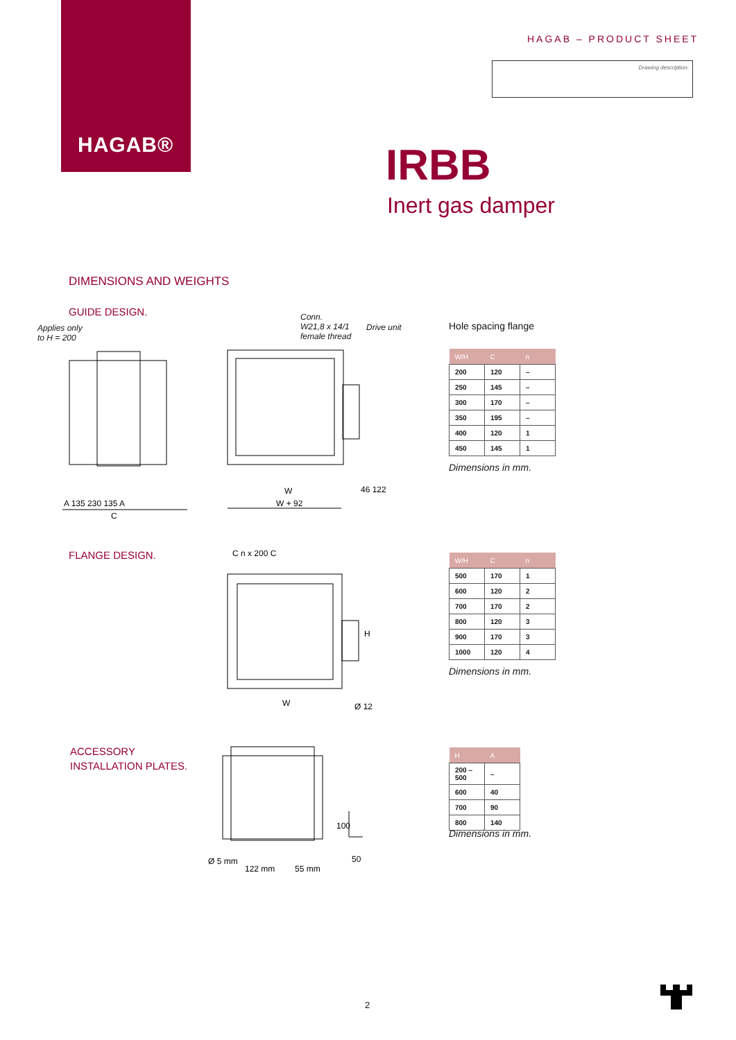HAGAB®
HAGAB – PRODUCT SHEET
Drawing description:
IRBB
Inert gas damper
DIMENSIONS AND WEIGHTS
GUIDE DESIGN.
Applies only
to H = 200
Conn.
W21,8 x 14/1
female thread
Drive unit
A 135 230 135 A
C
W
W + 92
46 122
Hole spacing flange
| W/H | C | n |
| --- | --- | --- |
| 200 | 120 | – |
| 250 | 145 | – |
| 300 | 170 | – |
| 350 | 195 | – |
| 400 | 120 | 1 |
| 450 | 145 | 1 |
Dimensions in mm.
FLANGE DESIGN.
C n x 200 C
W
Ø 12
H
| W/H | C | n |
| --- | --- | --- |
| 500 | 170 | 1 |
| 600 | 120 | 2 |
| 700 | 170 | 2 |
| 800 | 120 | 3 |
| 900 | 170 | 3 |
| 1000 | 120 | 4 |
Dimensions in mm.
ACCESSORY
INSTALLATION PLATES.
Ø 5 mm
122 mm
55 mm
50
100
| H | A |
| --- | --- |
| 200 – 500 | – |
| 600 | 40 |
| 700 | 90 |
| 800 | 140 |
Dimensions in mm.
2